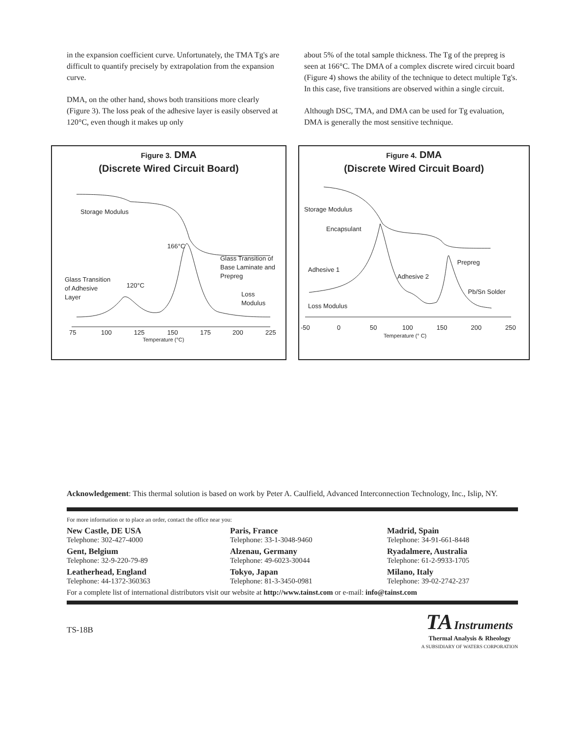in the expansion coefficient curve. Unfortunately, the TMA Tg's are difficult to quantify precisely by extrapolation from the expansion curve.
DMA, on the other hand, shows both transitions more clearly (Figure 3). The loss peak of the adhesive layer is easily observed at 120°C, even though it makes up only
about 5% of the total sample thickness. The Tg of the prepreg is seen at 166°C. The DMA of a complex discrete wired circuit board (Figure 4) shows the ability of the technique to detect multiple Tg's. In this case, five transitions are observed within a single circuit.
Although DSC, TMA, and DMA can be used for Tg evaluation, DMA is generally the most sensitive technique.
Figure 3. DMA
(Discrete Wired Circuit Board)
Storage Modulus
166°C
Glass Transition of
Base Laminate and
Prepreg
Glass Transition
of Adhesive
Layer
120°C
Loss
Modulus
75
100
125
150
175
200
225
Temperature (°C)
Figure 4. DMA
(Discrete Wired Circuit Board)
Storage Modulus
Encapsulant
Adhesive 1
Adhesive 2
Prepreg
Pb/Sn Solder
Loss Modulus
-50
0
50
100
150
200
250
Temperature (° C)
Acknowledgement: This thermal solution is based on work by Peter A. Caulfield, Advanced Interconnection Technology, Inc., Islip, NY.
For more information or to place an order, contact the office near you:
New Castle, DE USA
Telephone: 302-427-4000
Paris, France
Telephone: 33-1-3048-9460
Madrid, Spain
Telephone: 34-91-661-8448
Gent, Belgium
Telephone: 32-9-220-79-89
Alzenau, Germany
Telephone: 49-6023-30044
Ryadalmere, Australia
Telephone: 61-2-9933-1705
Leatherhead, England
Telephone: 44-1372-360363
Tokyo, Japan
Telephone: 81-3-3450-0981
Milano, Italy
Telephone: 39-02-2742-237
For a complete list of international distributors visit our website at http://www.tainst.com or e-mail: info@tainst.com
TS-18B
TA Instruments
Thermal Analysis & Rheology
A SUBSIDIARY OF WATERS CORPORATION